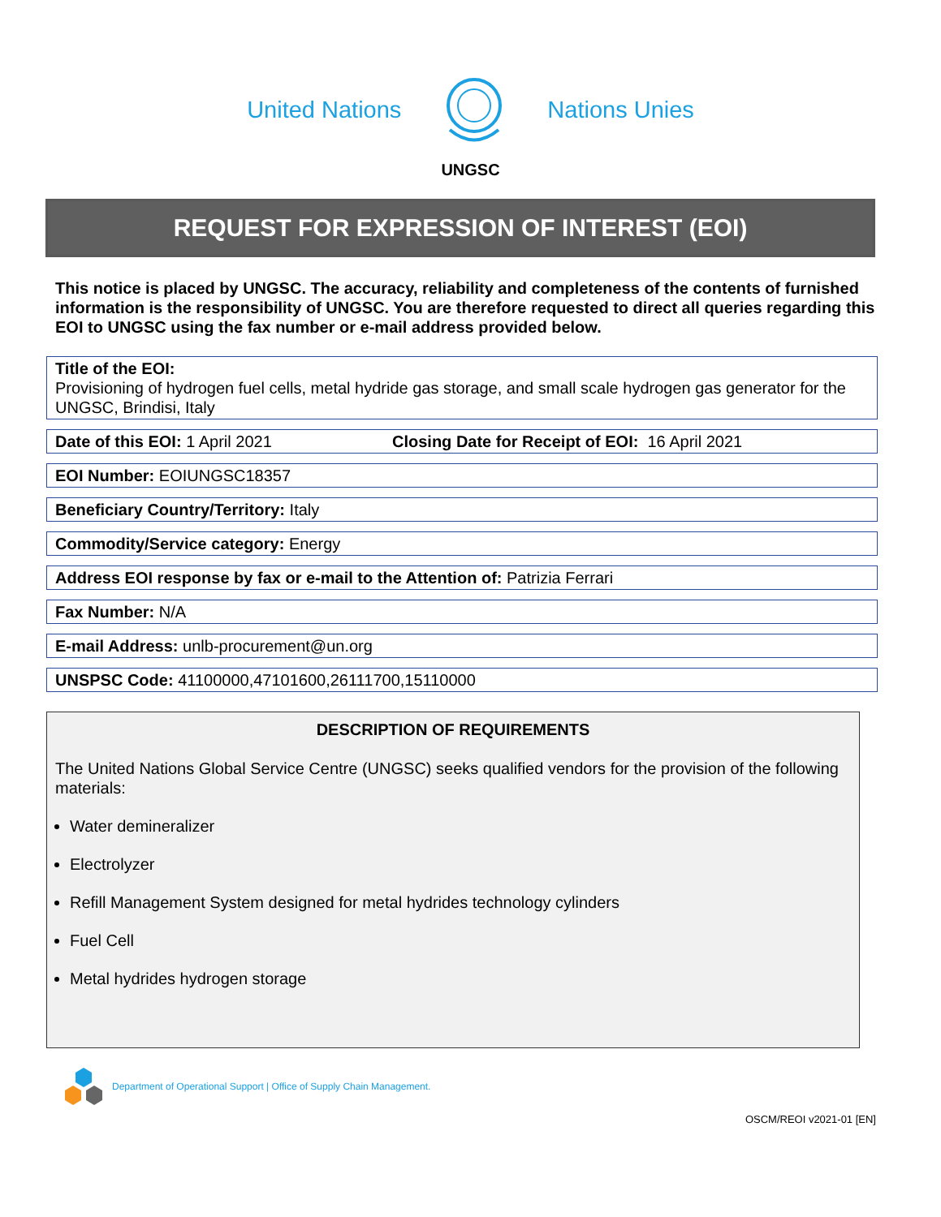United Nations Nations Unies
UNGSC
REQUEST FOR EXPRESSION OF INTEREST (EOI)
This notice is placed by UNGSC. The accuracy, reliability and completeness of the contents of furnished information is the responsibility of UNGSC. You are therefore requested to direct all queries regarding this EOI to UNGSC using the fax number or e-mail address provided below.
Title of the EOI:
Provisioning of hydrogen fuel cells, metal hydride gas storage, and small scale hydrogen gas generator for the UNGSC, Brindisi, Italy
Date of this EOI: 1 April 2021 Closing Date for Receipt of EOI: 16 April 2021
EOI Number: EOIUNGSC18357
Beneficiary Country/Territory: Italy
Commodity/Service category: Energy
Address EOI response by fax or e-mail to the Attention of: Patrizia Ferrari
Fax Number: N/A
E-mail Address: unlb-procurement@un.org
UNSPSC Code: 41100000,47101600,26111700,15110000
DESCRIPTION OF REQUIREMENTS
The United Nations Global Service Centre (UNGSC) seeks qualified vendors for the provision of the following materials:
Water demineralizer
Electrolyzer
Refill Management System designed for metal hydrides technology cylinders
Fuel Cell
Metal hydrides hydrogen storage
Department of Operational Support | Office of Supply Chain Management.
OSCM/REOI v2021-01 [EN]